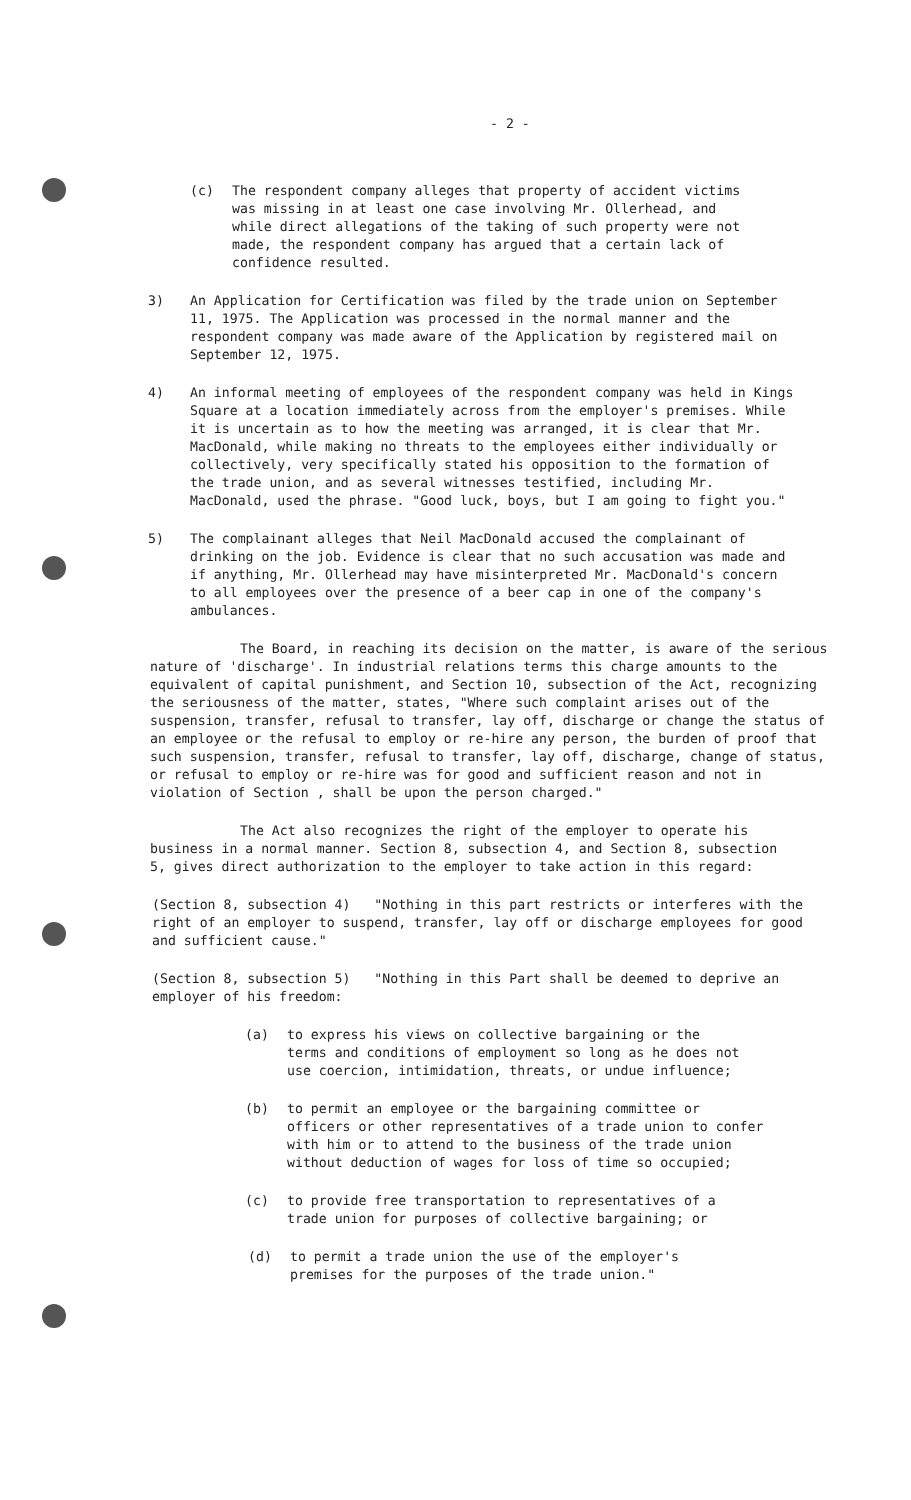- 2 -
(c) The respondent company alleges that property of accident victims was missing in at least one case involving Mr. Ollerhead, and while direct allegations of the taking of such property were not made, the respondent company has argued that a certain lack of confidence resulted.
3) An Application for Certification was filed by the trade union on September 11, 1975. The Application was processed in the normal manner and the respondent company was made aware of the Application by registered mail on September 12, 1975.
4) An informal meeting of employees of the respondent company was held in Kings Square at a location immediately across from the employer's premises. While it is uncertain as to how the meeting was arranged, it is clear that Mr. MacDonald, while making no threats to the employees either individually or collectively, very specifically stated his opposition to the formation of the trade union, and as several witnesses testified, including Mr. MacDonald, used the phrase. "Good luck, boys, but I am going to fight you."
5) The complainant alleges that Neil MacDonald accused the complainant of drinking on the job. Evidence is clear that no such accusation was made and if anything, Mr. Ollerhead may have misinterpreted Mr. MacDonald's concern to all employees over the presence of a beer cap in one of the company's ambulances.
The Board, in reaching its decision on the matter, is aware of the serious nature of 'discharge'. In industrial relations terms this charge amounts to the equivalent of capital punishment, and Section 10, subsection of the Act, recognizing the seriousness of the matter, states, "Where such complaint arises out of the suspension, transfer, refusal to transfer, lay off, discharge or change the status of an employee or the refusal to employ or re-hire any person, the burden of proof that such suspension, transfer, refusal to transfer, lay off, discharge, change of status, or refusal to employ or re-hire was for good and sufficient reason and not in violation of Section , shall be upon the person charged."
The Act also recognizes the right of the employer to operate his business in a normal manner. Section 8, subsection 4, and Section 8, subsection 5, gives direct authorization to the employer to take action in this regard:
(Section 8, subsection 4) "Nothing in this part restricts or interferes with the right of an employer to suspend, transfer, lay off or discharge employees for good and sufficient cause."
(Section 8, subsection 5) "Nothing in this Part shall be deemed to deprive an employer of his freedom:
(a) to express his views on collective bargaining or the terms and conditions of employment so long as he does not use coercion, intimidation, threats, or undue influence;
(b) to permit an employee or the bargaining committee or officers or other representatives of a trade union to confer with him or to attend to the business of the trade union without deduction of wages for loss of time so occupied;
(c) to provide free transportation to representatives of a trade union for purposes of collective bargaining; or
(d) to permit a trade union the use of the employer's premises for the purposes of the trade union."